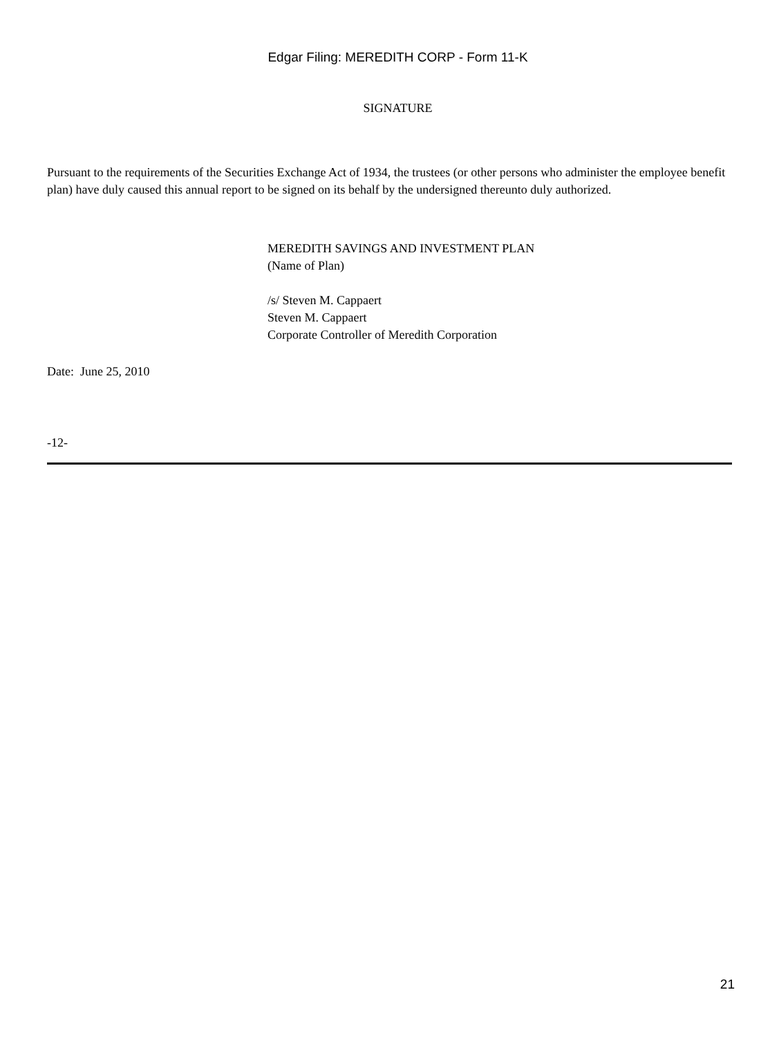Edgar Filing: MEREDITH CORP - Form 11-K
SIGNATURE
Pursuant to the requirements of the Securities Exchange Act of 1934, the trustees (or other persons who administer the employee benefit plan) have duly caused this annual report to be signed on its behalf by the undersigned thereunto duly authorized.
MEREDITH SAVINGS AND INVESTMENT PLAN
(Name of Plan)
/s/ Steven M. Cappaert
Steven M. Cappaert
Corporate Controller of Meredith Corporation
Date: June 25, 2010
-12-
21